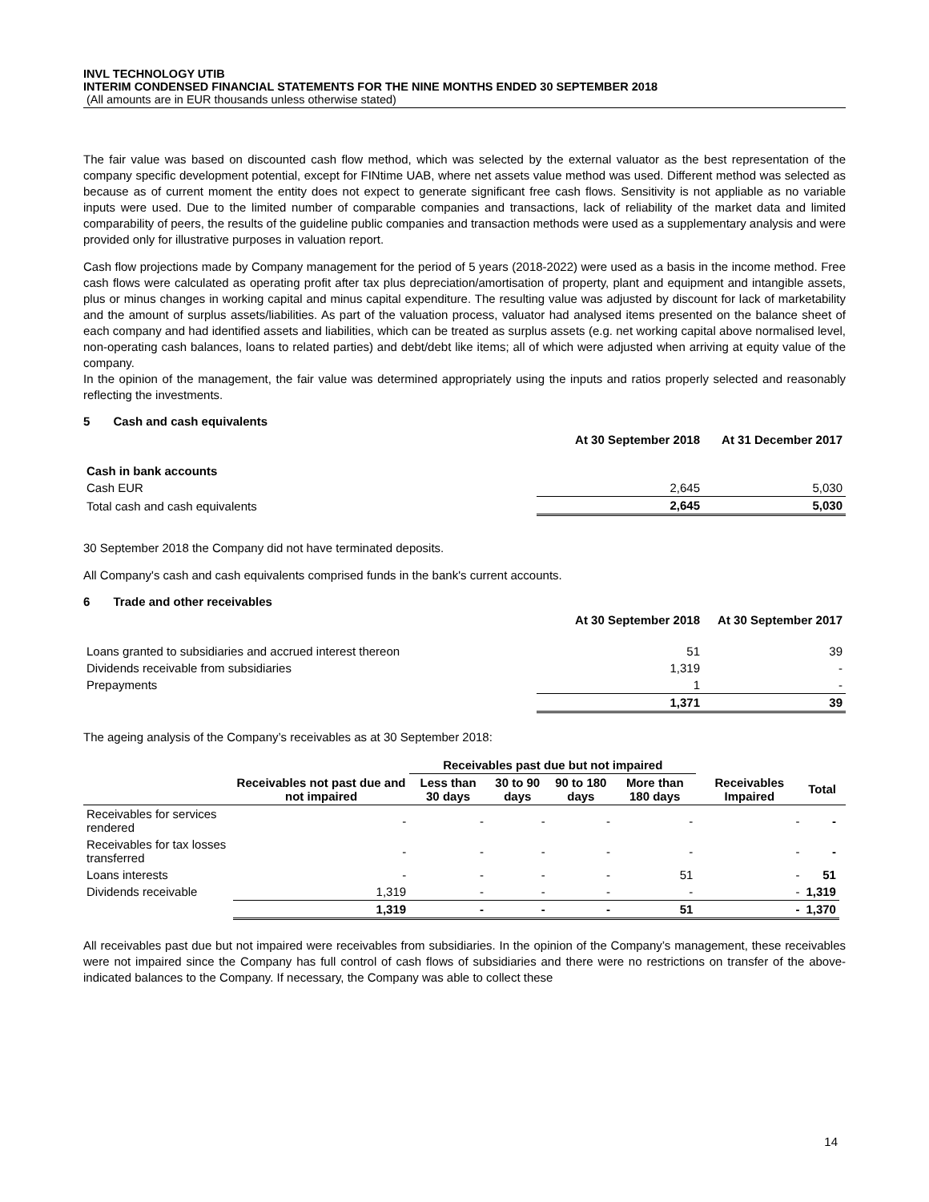INVL TECHNOLOGY UTIB
INTERIM CONDENSED FINANCIAL STATEMENTS FOR THE NINE MONTHS ENDED 30 SEPTEMBER 2018
(All amounts are in EUR thousands unless otherwise stated)
The fair value was based on discounted cash flow method, which was selected by the external valuator as the best representation of the company specific development potential, except for FINtime UAB, where net assets value method was used. Different method was selected as because as of current moment the entity does not expect to generate significant free cash flows. Sensitivity is not appliable as no variable inputs were used. Due to the limited number of comparable companies and transactions, lack of reliability of the market data and limited comparability of peers, the results of the guideline public companies and transaction methods were used as a supplementary analysis and were provided only for illustrative purposes in valuation report.
Cash flow projections made by Company management for the period of 5 years (2018-2022) were used as a basis in the income method. Free cash flows were calculated as operating profit after tax plus depreciation/amortisation of property, plant and equipment and intangible assets, plus or minus changes in working capital and minus capital expenditure. The resulting value was adjusted by discount for lack of marketability and the amount of surplus assets/liabilities. As part of the valuation process, valuator had analysed items presented on the balance sheet of each company and had identified assets and liabilities, which can be treated as surplus assets (e.g. net working capital above normalised level, non-operating cash balances, loans to related parties) and debt/debt like items; all of which were adjusted when arriving at equity value of the company.
In the opinion of the management, the fair value was determined appropriately using the inputs and ratios properly selected and reasonably reflecting the investments.
5 Cash and cash equivalents
| | At 30 September 2018 | At 31 December 2017 |
| --- | --- | --- |
| Cash in bank accounts | | |
| Cash EUR | 2,645 | 5,030 |
| Total cash and cash equivalents | 2,645 | 5,030 |
30 September 2018 the Company did not have terminated deposits.
All Company's cash and cash equivalents comprised funds in the bank's current accounts.
6 Trade and other receivables
| | At 30 September 2018 | At 30 September 2017 |
| --- | --- | --- |
| Loans granted to subsidiaries and accrued interest thereon | 51 | 39 |
| Dividends receivable from subsidiaries | 1,319 | - |
| Prepayments | 1 | - |
| | 1,371 | 39 |
The ageing analysis of the Company’s receivables as at 30 September 2018:
| | | Receivables past due but not impaired | | | | | | |
| --- | --- | --- | --- | --- | --- | --- | --- | --- |
| | Receivables not past due and not impaired | Less than 30 days | 30 to 90 days | 90 to 180 days | More than 180 days | Receivables Impaired | Total | |
| Receivables for services rendered | - | - | - | - | - | - | - | |
| Receivables for tax losses transferred | - | - | - | - | - | - | - | |
| Loans interests | - | - | - | - | 51 | - | 51 | |
| Dividends receivable | 1,319 | - | - | - | - | - | 1,319 | |
| | 1,319 | - | - | - | 51 | - | 1,370 | |
All receivables past due but not impaired were receivables from subsidiaries. In the opinion of the Company’s management, these receivables were not impaired since the Company has full control of cash flows of subsidiaries and there were no restrictions on transfer of the above-indicated balances to the Company. If necessary, the Company was able to collect these
14